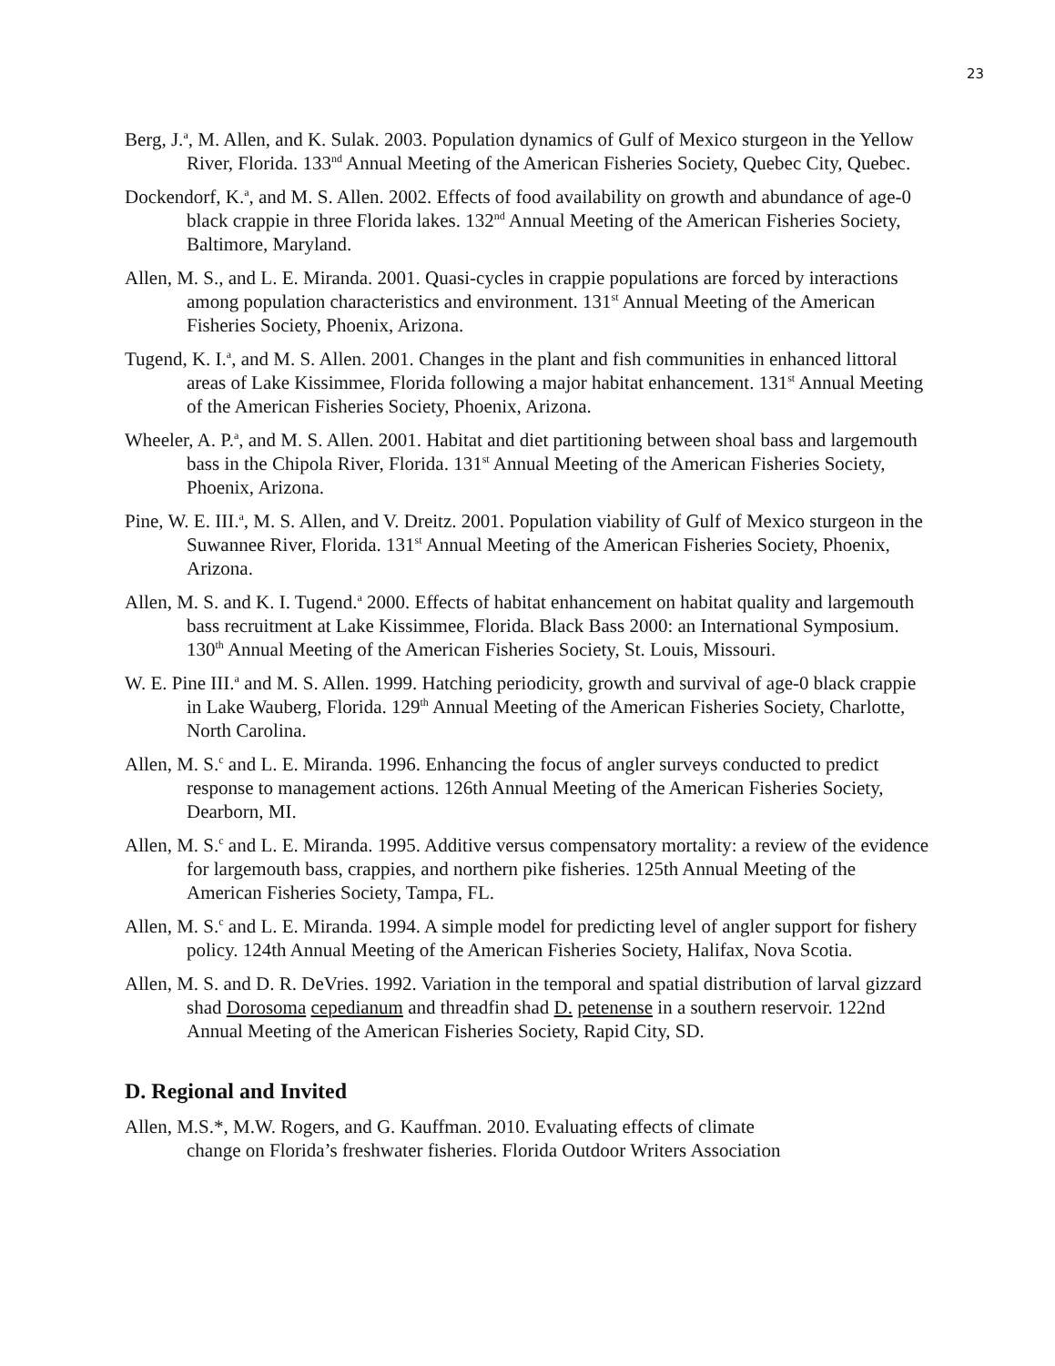23
Berg, J.<sup>a</sup>, M. Allen, and K. Sulak. 2003. Population dynamics of Gulf of Mexico sturgeon in the Yellow River, Florida. 133<sup>nd</sup> Annual Meeting of the American Fisheries Society, Quebec City, Quebec.
Dockendorf, K.<sup>a</sup>, and M. S. Allen. 2002. Effects of food availability on growth and abundance of age-0 black crappie in three Florida lakes. 132<sup>nd</sup> Annual Meeting of the American Fisheries Society, Baltimore, Maryland.
Allen, M. S., and L. E. Miranda. 2001. Quasi-cycles in crappie populations are forced by interactions among population characteristics and environment. 131<sup>st</sup> Annual Meeting of the American Fisheries Society, Phoenix, Arizona.
Tugend, K. I.<sup>a</sup>, and M. S. Allen. 2001. Changes in the plant and fish communities in enhanced littoral areas of Lake Kissimmee, Florida following a major habitat enhancement. 131<sup>st</sup> Annual Meeting of the American Fisheries Society, Phoenix, Arizona.
Wheeler, A. P.<sup>a</sup>, and M. S. Allen. 2001. Habitat and diet partitioning between shoal bass and largemouth bass in the Chipola River, Florida. 131<sup>st</sup> Annual Meeting of the American Fisheries Society, Phoenix, Arizona.
Pine, W. E. III.<sup>a</sup>, M. S. Allen, and V. Dreitz. 2001. Population viability of Gulf of Mexico sturgeon in the Suwannee River, Florida. 131<sup>st</sup> Annual Meeting of the American Fisheries Society, Phoenix, Arizona.
Allen, M. S. and K. I. Tugend.<sup>a</sup> 2000. Effects of habitat enhancement on habitat quality and largemouth bass recruitment at Lake Kissimmee, Florida. Black Bass 2000: an International Symposium. 130<sup>th</sup> Annual Meeting of the American Fisheries Society, St. Louis, Missouri.
W. E. Pine III.<sup>a</sup> and M. S. Allen. 1999. Hatching periodicity, growth and survival of age-0 black crappie in Lake Wauberg, Florida. 129<sup>th</sup> Annual Meeting of the American Fisheries Society, Charlotte, North Carolina.
Allen, M. S.<sup>c</sup> and L. E. Miranda. 1996. Enhancing the focus of angler surveys conducted to predict response to management actions. 126th Annual Meeting of the American Fisheries Society, Dearborn, MI.
Allen, M. S.<sup>c</sup> and L. E. Miranda. 1995. Additive versus compensatory mortality: a review of the evidence for largemouth bass, crappies, and northern pike fisheries. 125th Annual Meeting of the American Fisheries Society, Tampa, FL.
Allen, M. S.<sup>c</sup> and L. E. Miranda. 1994. A simple model for predicting level of angler support for fishery policy. 124th Annual Meeting of the American Fisheries Society, Halifax, Nova Scotia.
Allen, M. S. and D. R. DeVries. 1992. Variation in the temporal and spatial distribution of larval gizzard shad Dorosoma cepedianum and threadfin shad D. petenense in a southern reservoir. 122nd Annual Meeting of the American Fisheries Society, Rapid City, SD.
D. Regional and Invited
Allen, M.S.*, M.W. Rogers, and G. Kauffman. 2010. Evaluating effects of climate
change on Florida’s freshwater fisheries. Florida Outdoor Writers Association